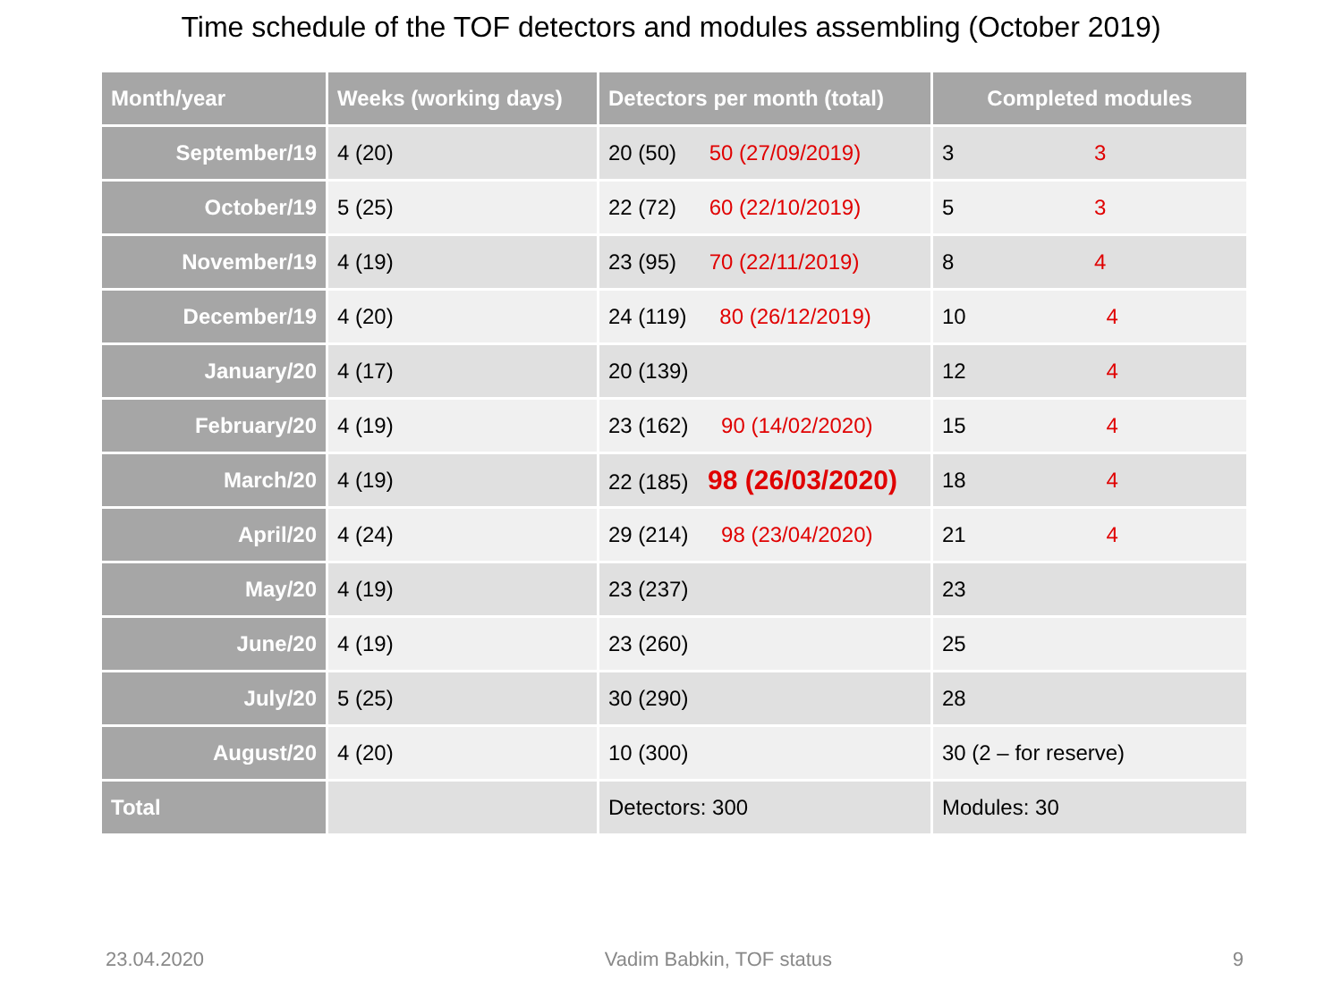Time schedule of the TOF detectors and modules assembling (October 2019)
| Month/year | Weeks (working days) | Detectors per month (total) | Completed modules |
| --- | --- | --- | --- |
| September/19 | 4 (20) | 20 (50) 50 (27/09/2019) | 3 3 |
| October/19 | 5 (25) | 22 (72) 60 (22/10/2019) | 5 3 |
| November/19 | 4 (19) | 23 (95) 70 (22/11/2019) | 8 4 |
| December/19 | 4 (20) | 24 (119) 80 (26/12/2019) | 10 4 |
| January/20 | 4 (17) | 20 (139) | 12 4 |
| February/20 | 4 (19) | 23 (162) 90 (14/02/2020) | 15 4 |
| March/20 | 4 (19) | 22 (185) 98 (26/03/2020) | 18 4 |
| April/20 | 4 (24) | 29 (214) 98 (23/04/2020) | 21 4 |
| May/20 | 4 (19) | 23 (237) | 23 |
| June/20 | 4 (19) | 23 (260) | 25 |
| July/20 | 5 (25) | 30 (290) | 28 |
| August/20 | 4 (20) | 10 (300) | 30 (2 – for reserve) |
| Total | | Detectors: 300 | Modules: 30 |
23.04.2020 Vadim Babkin, TOF status 9